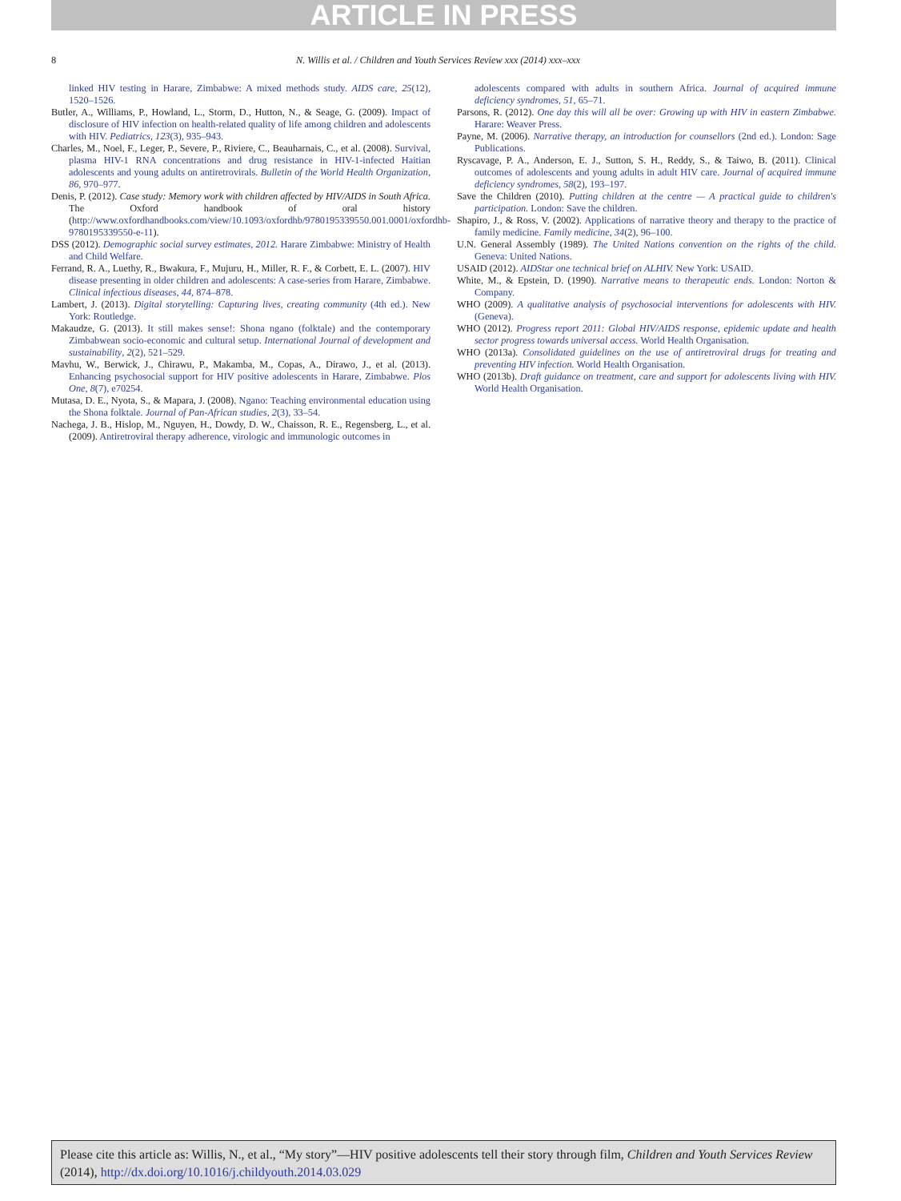ARTICLE IN PRESS
8 N. Willis et al. / Children and Youth Services Review xxx (2014) xxx–xxx
linked HIV testing in Harare, Zimbabwe: A mixed methods study. AIDS care, 25(12), 1520–1526.
Butler, A., Williams, P., Howland, L., Storm, D., Hutton, N., & Seage, G. (2009). Impact of disclosure of HIV infection on health-related quality of life among children and adolescents with HIV. Pediatrics, 123(3), 935–943.
Charles, M., Noel, F., Leger, P., Severe, P., Riviere, C., Beauharnais, C., et al. (2008). Survival, plasma HIV-1 RNA concentrations and drug resistance in HIV-1-infected Haitian adolescents and young adults on antiretrovirals. Bulletin of the World Health Organization, 86, 970–977.
Denis, P. (2012). Case study: Memory work with children affected by HIV/AIDS in South Africa. The Oxford handbook of oral history (http://www.oxfordhandbooks.com/view/10.1093/oxfordhb/9780195339550.001.0001/oxfordhb-9780195339550-e-11).
DSS (2012). Demographic social survey estimates, 2012. Harare Zimbabwe: Ministry of Health and Child Welfare.
Ferrand, R. A., Luethy, R., Bwakura, F., Mujuru, H., Miller, R. F., & Corbett, E. L. (2007). HIV disease presenting in older children and adolescents: A case-series from Harare, Zimbabwe. Clinical infectious diseases, 44, 874–878.
Lambert, J. (2013). Digital storytelling: Capturing lives, creating community (4th ed.). New York: Routledge.
Makaudze, G. (2013). It still makes sense!: Shona ngano (folktale) and the contemporary Zimbabwean socio-economic and cultural setup. International Journal of development and sustainability, 2(2), 521–529.
Mavhu, W., Berwick, J., Chirawu, P., Makamba, M., Copas, A., Dirawo, J., et al. (2013). Enhancing psychosocial support for HIV positive adolescents in Harare, Zimbabwe. Plos One, 8(7), e70254.
Mutasa, D. E., Nyota, S., & Mapara, J. (2008). Ngano: Teaching environmental education using the Shona folktale. Journal of Pan-African studies, 2(3), 33–54.
Nachega, J. B., Hislop, M., Nguyen, H., Dowdy, D. W., Chaisson, R. E., Regensberg, L., et al. (2009). Antiretroviral therapy adherence, virologic and immunologic outcomes in
adolescents compared with adults in southern Africa. Journal of acquired immune deficiency syndromes, 51, 65–71.
Parsons, R. (2012). One day this will all be over: Growing up with HIV in eastern Zimbabwe. Harare: Weaver Press.
Payne, M. (2006). Narrative therapy, an introduction for counsellors (2nd ed.). London: Sage Publications.
Ryscavage, P. A., Anderson, E. J., Sutton, S. H., Reddy, S., & Taiwo, B. (2011). Clinical outcomes of adolescents and young adults in adult HIV care. Journal of acquired immune deficiency syndromes, 58(2), 193–197.
Save the Children (2010). Putting children at the centre — A practical guide to children's participation. London: Save the children.
Shapiro, J., & Ross, V. (2002). Applications of narrative theory and therapy to the practice of family medicine. Family medicine, 34(2), 96–100.
U.N. General Assembly (1989). The United Nations convention on the rights of the child. Geneva: United Nations.
USAID (2012). AIDStar one technical brief on ALHIV. New York: USAID.
White, M., & Epstein, D. (1990). Narrative means to therapeutic ends. London: Norton & Company.
WHO (2009). A qualitative analysis of psychosocial interventions for adolescents with HIV. (Geneva).
WHO (2012). Progress report 2011: Global HIV/AIDS response, epidemic update and health sector progress towards universal access. World Health Organisation.
WHO (2013a). Consolidated guidelines on the use of antiretroviral drugs for treating and preventing HIV infection. World Health Organisation.
WHO (2013b). Draft guidance on treatment, care and support for adolescents living with HIV. World Health Organisation.
Please cite this article as: Willis, N., et al., “My story”—HIV positive adolescents tell their story through film, Children and Youth Services Review (2014), http://dx.doi.org/10.1016/j.childyouth.2014.03.029